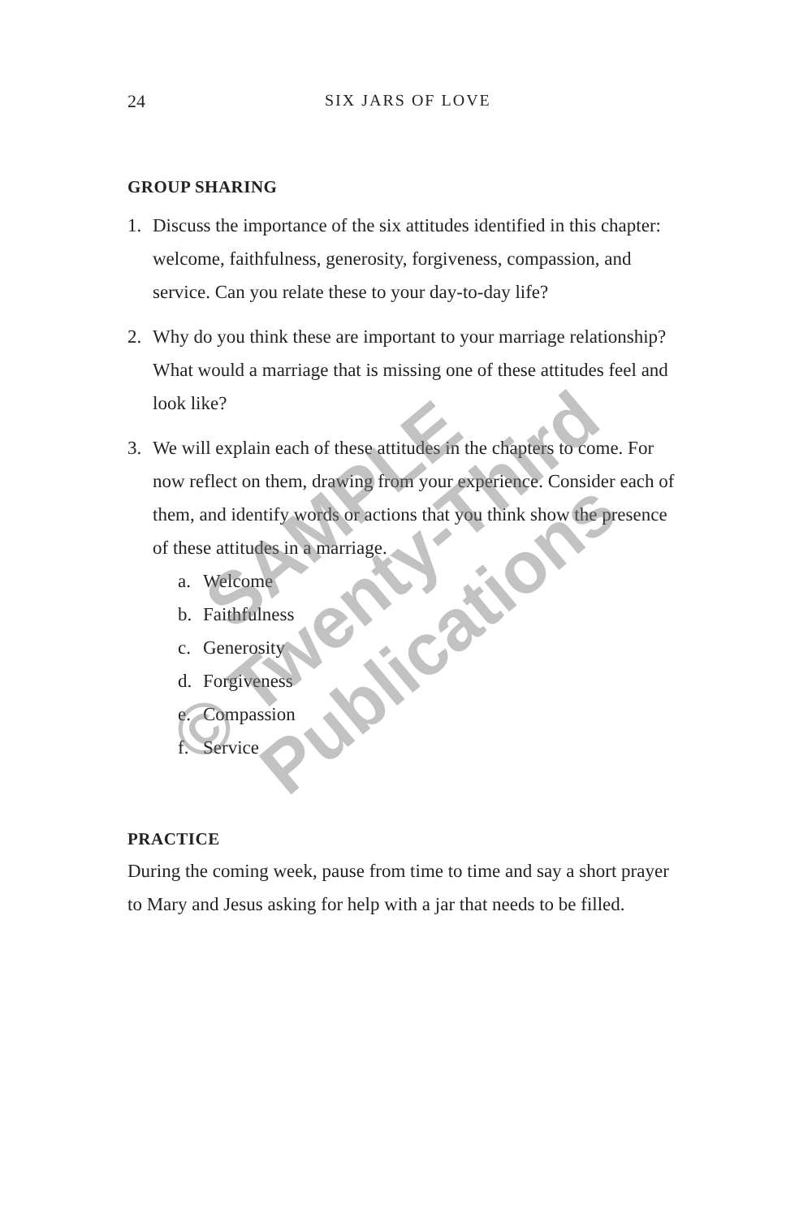24 SIX JARS OF LOVE
GROUP SHARING
1. Discuss the importance of the six attitudes identified in this chapter: welcome, faithfulness, generosity, forgiveness, compassion, and service. Can you relate these to your day-to-day life?
2. Why do you think these are important to your marriage relationship? What would a marriage that is missing one of these attitudes feel and look like?
3. We will explain each of these attitudes in the chapters to come. For now reflect on them, drawing from your experience. Consider each of them, and identify words or actions that you think show the presence of these attitudes in a marriage.
a. Welcome
b. Faithfulness
c. Generosity
d. Forgiveness
e. Compassion
f. Service
PRACTICE
During the coming week, pause from time to time and say a short prayer to Mary and Jesus asking for help with a jar that needs to be filled.
SAMPLE
© Twenty-Third
Publications